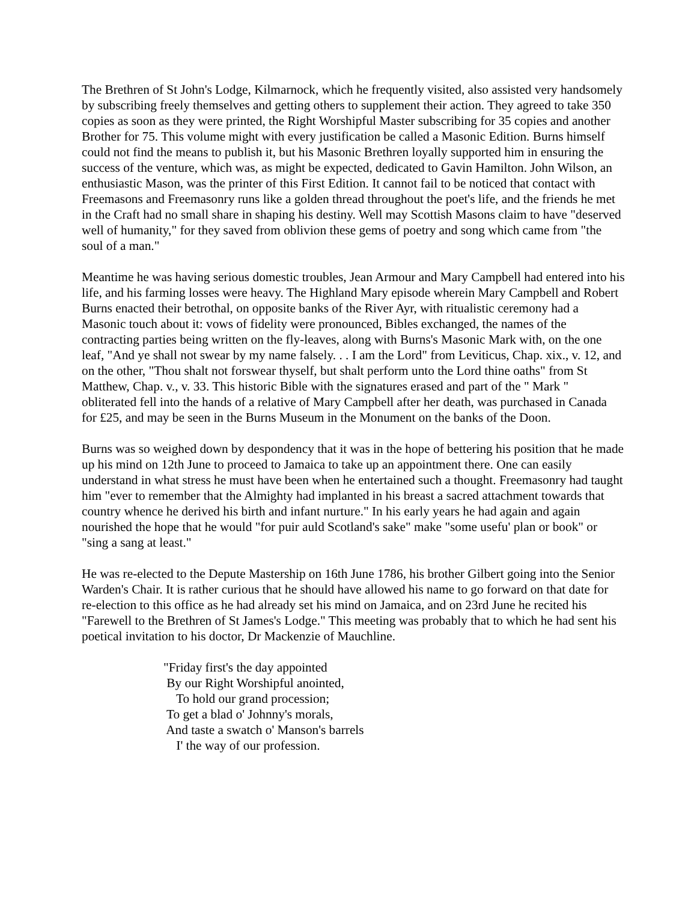The Brethren of St John's Lodge, Kilmarnock, which he frequently visited, also assisted very handsomely by subscribing freely themselves and getting others to supplement their action. They agreed to take 350 copies as soon as they were printed, the Right Worshipful Master subscribing for 35 copies and another Brother for 75. This volume might with every justification be called a Masonic Edition. Burns himself could not find the means to publish it, but his Masonic Brethren loyally supported him in ensuring the success of the venture, which was, as might be expected, dedicated to Gavin Hamilton. John Wilson, an enthusiastic Mason, was the printer of this First Edition. It cannot fail to be noticed that contact with Freemasons and Freemasonry runs like a golden thread throughout the poet's life, and the friends he met in the Craft had no small share in shaping his destiny. Well may Scottish Masons claim to have "deserved well of humanity," for they saved from oblivion these gems of poetry and song which came from "the soul of a man."
Meantime he was having serious domestic troubles, Jean Armour and Mary Campbell had entered into his life, and his farming losses were heavy. The Highland Mary episode wherein Mary Campbell and Robert Burns enacted their betrothal, on opposite banks of the River Ayr, with ritualistic ceremony had a Masonic touch about it: vows of fidelity were pronounced, Bibles exchanged, the names of the contracting parties being written on the fly-leaves, along with Burns's Masonic Mark with, on the one leaf, "And ye shall not swear by my name falsely. . . I am the Lord" from Leviticus, Chap. xix., v. 12, and on the other, "Thou shalt not forswear thyself, but shalt perform unto the Lord thine oaths" from St Matthew, Chap. v., v. 33. This historic Bible with the signatures erased and part of the " Mark " obliterated fell into the hands of a relative of Mary Campbell after her death, was purchased in Canada for £25, and may be seen in the Burns Museum in the Monument on the banks of the Doon.
Burns was so weighed down by despondency that it was in the hope of bettering his position that he made up his mind on 12th June to proceed to Jamaica to take up an appointment there. One can easily understand in what stress he must have been when he entertained such a thought. Freemasonry had taught him "ever to remember that the Almighty had implanted in his breast a sacred attachment towards that country whence he derived his birth and infant nurture." In his early years he had again and again nourished the hope that he would "for puir auld Scotland's sake" make "some usefu' plan or book" or "sing a sang at least."
He was re-elected to the Depute Mastership on 16th June 1786, his brother Gilbert going into the Senior Warden's Chair. It is rather curious that he should have allowed his name to go forward on that date for re-election to this office as he had already set his mind on Jamaica, and on 23rd June he recited his "Farewell to the Brethren of St James's Lodge." This meeting was probably that to which he had sent his poetical invitation to his doctor, Dr Mackenzie of Mauchline.
"Friday first's the day appointed By our Right Worshipful anointed, To hold our grand procession; To get a blad o' Johnny's morals, And taste a swatch o' Manson's barrels I' the way of our profession.